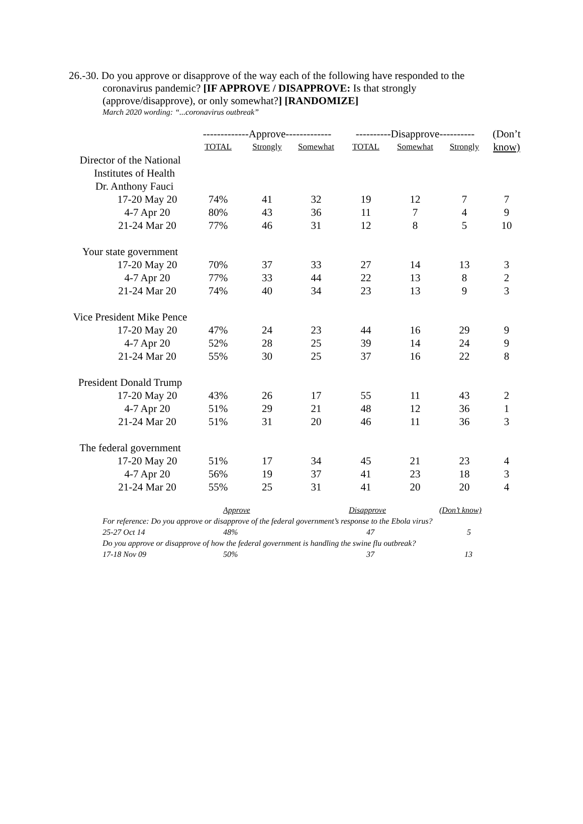26.-30. Do you approve or disapprove of the way each of the following have responded to the
coronavirus pandemic? [IF APPROVE / DISAPPROVE: Is that strongly
(approve/disapprove), or only somewhat?] [RANDOMIZE]
March 2020 wording: “...coronavirus outbreak”
| | -------------Approve------------- | | | ----------Disapprove---------- | | | (Don’t |
| --- | --- | --- | --- | --- | --- | --- | --- |
| | TOTAL | Strongly | Somewhat | TOTAL | Somewhat | Strongly | know) |
| Director of the National | | | | | | | |
| Institutes of Health | | | | | | | |
| Dr. Anthony Fauci | | | | | | | |
| 17-20 May 20 | 74% | 41 | 32 | 19 | 12 | 7 | 7 |
| 4-7 Apr 20 | 80% | 43 | 36 | 11 | 7 | 4 | 9 |
| 21-24 Mar 20 | 77% | 46 | 31 | 12 | 8 | 5 | 10 |
| Your state government | | | | | | | |
| 17-20 May 20 | 70% | 37 | 33 | 27 | 14 | 13 | 3 |
| 4-7 Apr 20 | 77% | 33 | 44 | 22 | 13 | 8 | 2 |
| 21-24 Mar 20 | 74% | 40 | 34 | 23 | 13 | 9 | 3 |
| Vice President Mike Pence | | | | | | | |
| 17-20 May 20 | 47% | 24 | 23 | 44 | 16 | 29 | 9 |
| 4-7 Apr 20 | 52% | 28 | 25 | 39 | 14 | 24 | 9 |
| 21-24 Mar 20 | 55% | 30 | 25 | 37 | 16 | 22 | 8 |
| President Donald Trump | | | | | | | |
| 17-20 May 20 | 43% | 26 | 17 | 55 | 11 | 43 | 2 |
| 4-7 Apr 20 | 51% | 29 | 21 | 48 | 12 | 36 | 1 |
| 21-24 Mar 20 | 51% | 31 | 20 | 46 | 11 | 36 | 3 |
| The federal government | | | | | | | |
| 17-20 May 20 | 51% | 17 | 34 | 45 | 21 | 23 | 4 |
| 4-7 Apr 20 | 56% | 19 | 37 | 41 | 23 | 18 | 3 |
| 21-24 Mar 20 | 55% | 25 | 31 | 41 | 20 | 20 | 4 |
| | Approve | Disapprove | (Don’t know) |
| For reference: Do you approve or disapprove of the federal government’s response to the Ebola virus? | | | |
| 25-27 Oct 14 | 48% | 47 | 5 |
| Do you approve or disapprove of how the federal government is handling the swine flu outbreak? | | | |
| 17-18 Nov 09 | 50% | 37 | 13 |